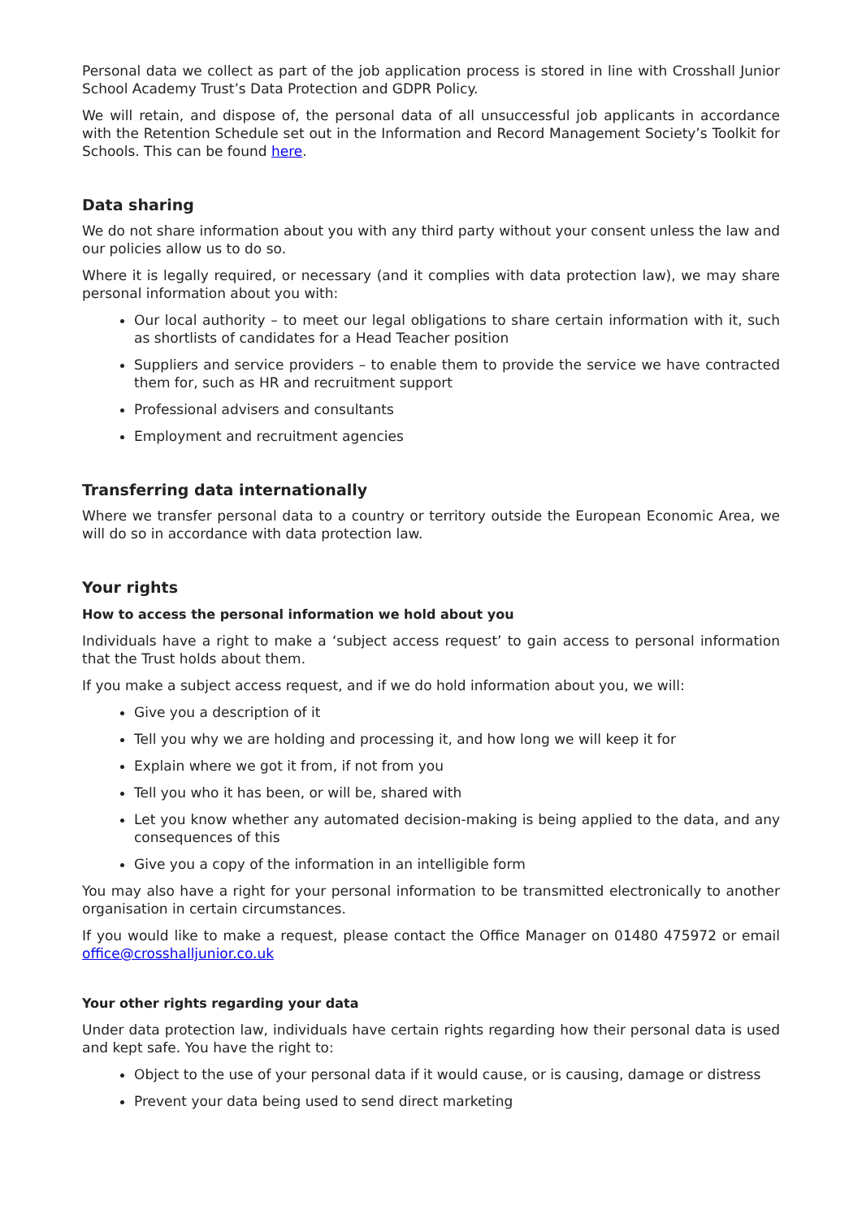Personal data we collect as part of the job application process is stored in line with Crosshall Junior School Academy Trust’s Data Protection and GDPR Policy.
We will retain, and dispose of, the personal data of all unsuccessful job applicants in accordance with the Retention Schedule set out in the Information and Record Management Society’s Toolkit for Schools. This can be found here.
Data sharing
We do not share information about you with any third party without your consent unless the law and our policies allow us to do so.
Where it is legally required, or necessary (and it complies with data protection law), we may share personal information about you with:
Our local authority – to meet our legal obligations to share certain information with it, such as shortlists of candidates for a Head Teacher position
Suppliers and service providers – to enable them to provide the service we have contracted them for, such as HR and recruitment support
Professional advisers and consultants
Employment and recruitment agencies
Transferring data internationally
Where we transfer personal data to a country or territory outside the European Economic Area, we will do so in accordance with data protection law.
Your rights
How to access the personal information we hold about you
Individuals have a right to make a ‘subject access request’ to gain access to personal information that the Trust holds about them.
If you make a subject access request, and if we do hold information about you, we will:
Give you a description of it
Tell you why we are holding and processing it, and how long we will keep it for
Explain where we got it from, if not from you
Tell you who it has been, or will be, shared with
Let you know whether any automated decision-making is being applied to the data, and any consequences of this
Give you a copy of the information in an intelligible form
You may also have a right for your personal information to be transmitted electronically to another organisation in certain circumstances.
If you would like to make a request, please contact the Office Manager on 01480 475972 or email office@crosshalljunior.co.uk
Your other rights regarding your data
Under data protection law, individuals have certain rights regarding how their personal data is used and kept safe. You have the right to:
Object to the use of your personal data if it would cause, or is causing, damage or distress
Prevent your data being used to send direct marketing